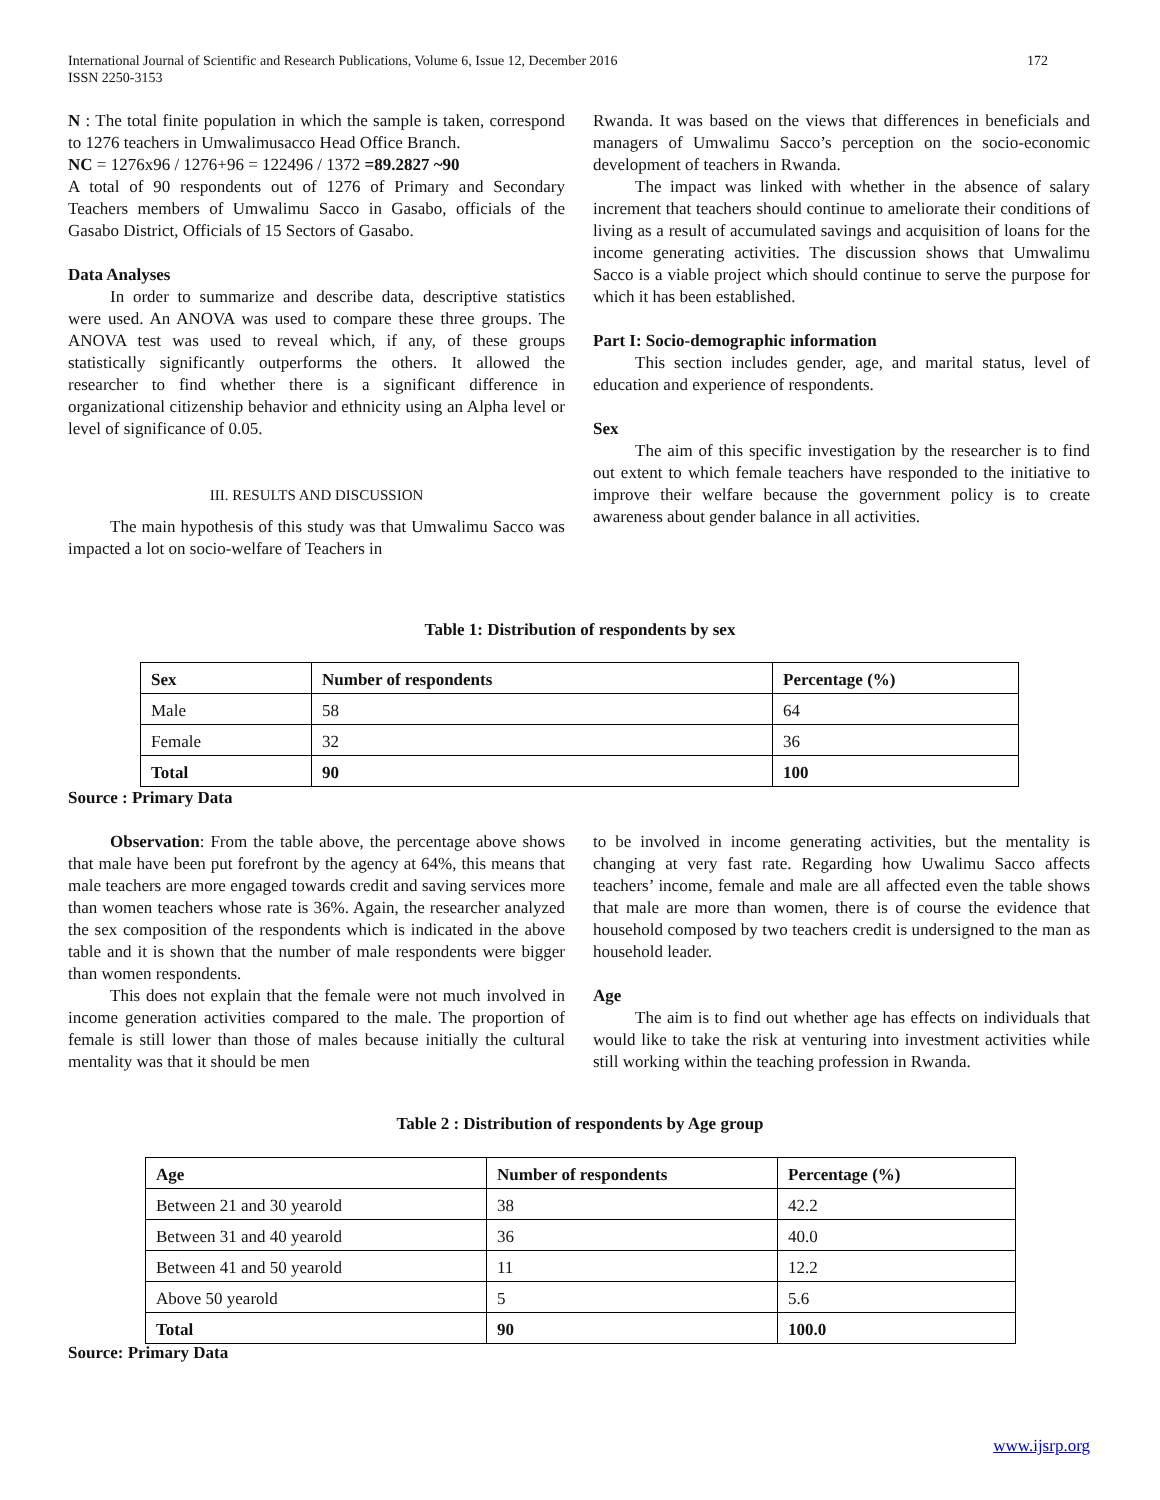International Journal of Scientific and Research Publications, Volume 6, Issue 12, December 2016
ISSN 2250-3153
172
N : The total finite population in which the sample is taken, correspond to 1276 teachers in Umwalimusacco Head Office Branch.
NC = 1276x96 / 1276+96 = 122496 / 1372 =89.2827 ~90
A total of 90 respondents out of 1276 of Primary and Secondary Teachers members of Umwalimu Sacco in Gasabo, officials of the Gasabo District, Officials of 15 Sectors of Gasabo.
Data Analyses
In order to summarize and describe data, descriptive statistics were used. An ANOVA was used to compare these three groups. The ANOVA test was used to reveal which, if any, of these groups statistically significantly outperforms the others. It allowed the researcher to find whether there is a significant difference in organizational citizenship behavior and ethnicity using an Alpha level or level of significance of 0.05.
III. RESULTS AND DISCUSSION
The main hypothesis of this study was that Umwalimu Sacco was impacted a lot on socio-welfare of Teachers in
Rwanda. It was based on the views that differences in beneficials and managers of Umwalimu Sacco’s perception on the socio-economic development of teachers in Rwanda.
The impact was linked with whether in the absence of salary increment that teachers should continue to ameliorate their conditions of living as a result of accumulated savings and acquisition of loans for the income generating activities. The discussion shows that Umwalimu Sacco is a viable project which should continue to serve the purpose for which it has been established.
Part I: Socio-demographic information
This section includes gender, age, and marital status, level of education and experience of respondents.
Sex
The aim of this specific investigation by the researcher is to find out extent to which female teachers have responded to the initiative to improve their welfare because the government policy is to create awareness about gender balance in all activities.
Table 1: Distribution of respondents by sex
| Sex | Number of respondents | Percentage (%) |
| --- | --- | --- |
| Male | 58 | 64 |
| Female | 32 | 36 |
| Total | 90 | 100 |
Source : Primary Data
Observation: From the table above, the percentage above shows that male have been put forefront by the agency at 64%, this means that male teachers are more engaged towards credit and saving services more than women teachers whose rate is 36%. Again, the researcher analyzed the sex composition of the respondents which is indicated in the above table and it is shown that the number of male respondents were bigger than women respondents.
This does not explain that the female were not much involved in income generation activities compared to the male. The proportion of female is still lower than those of males because initially the cultural mentality was that it should be men
to be involved in income generating activities, but the mentality is changing at very fast rate. Regarding how Uwalimu Sacco affects teachers’ income, female and male are all affected even the table shows that male are more than women, there is of course the evidence that household composed by two teachers credit is undersigned to the man as household leader.
Age
The aim is to find out whether age has effects on individuals that would like to take the risk at venturing into investment activities while still working within the teaching profession in Rwanda.
Table 2 : Distribution of respondents by Age group
| Age | Number of respondents | Percentage (%) |
| --- | --- | --- |
| Between 21 and 30 yearold | 38 | 42.2 |
| Between 31 and 40 yearold | 36 | 40.0 |
| Between 41 and 50 yearold | 11 | 12.2 |
| Above 50 yearold | 5 | 5.6 |
| Total | 90 | 100.0 |
Source: Primary Data
www.ijsrp.org